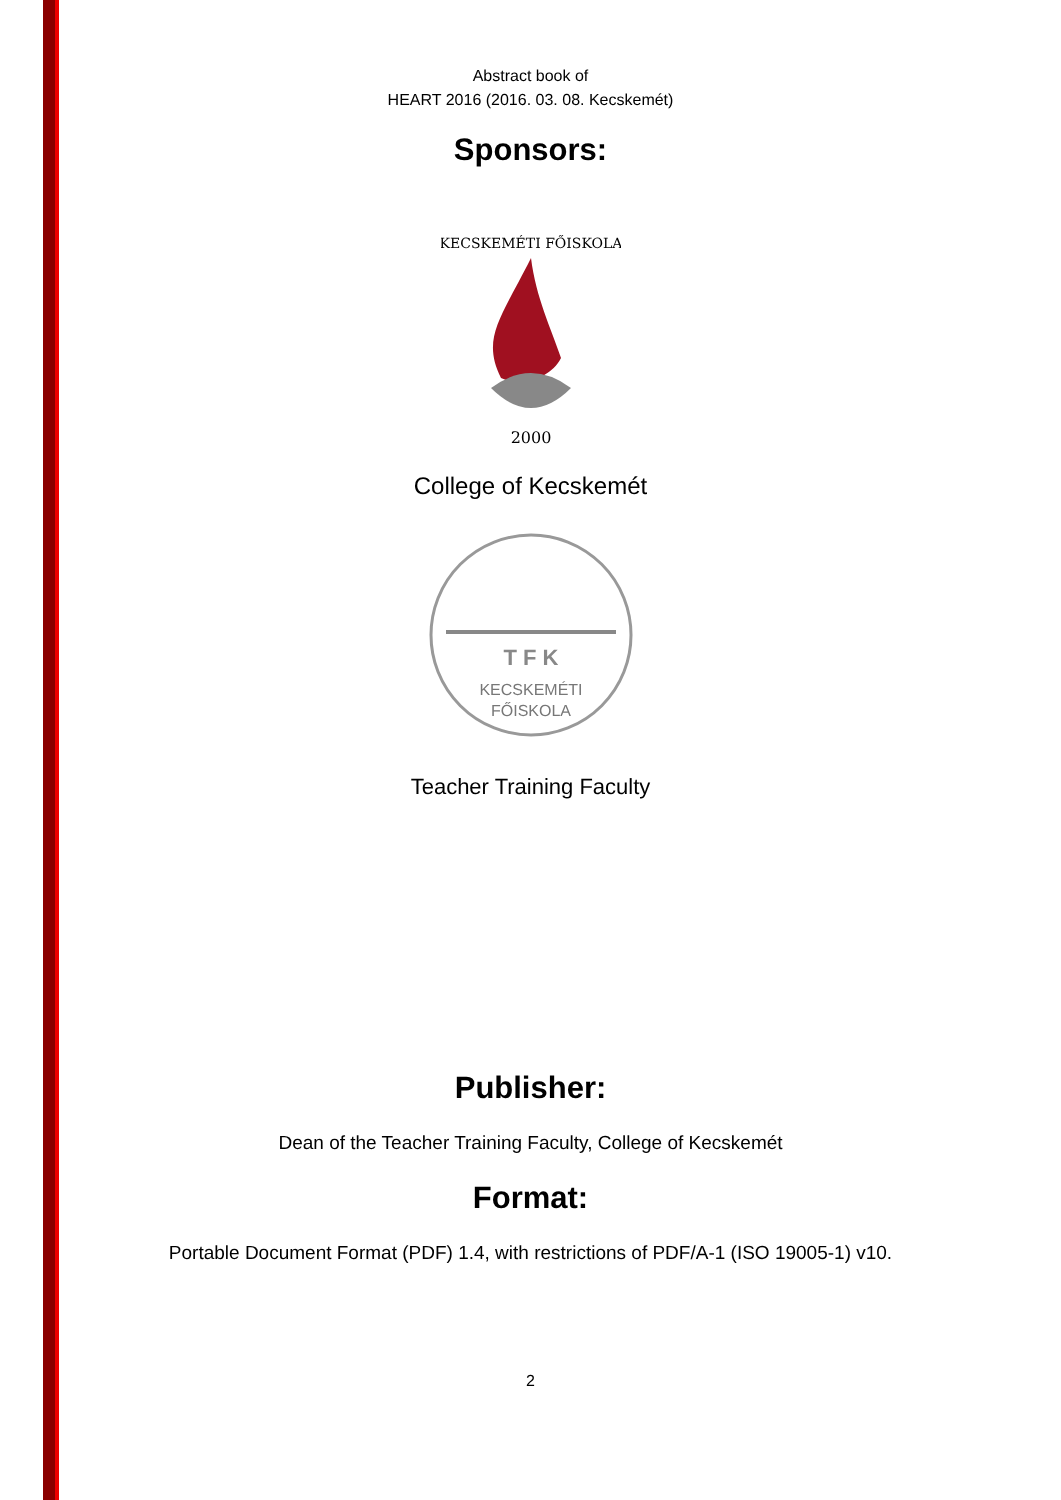Abstract book of
HEART 2016 (2016. 03. 08. Kecskemét)
Sponsors:
2000
KECSKEMÉTI FŐISKOLA
College of Kecskemét
KECSKEMÉTI
FŐISKOLA
T F K
Teacher Training Faculty
Publisher:
Dean of the Teacher Training Faculty, College of Kecskemét
Format:
Portable Document Format (PDF) 1.4, with restrictions of PDF/A-1 (ISO 19005-1) v10.
2